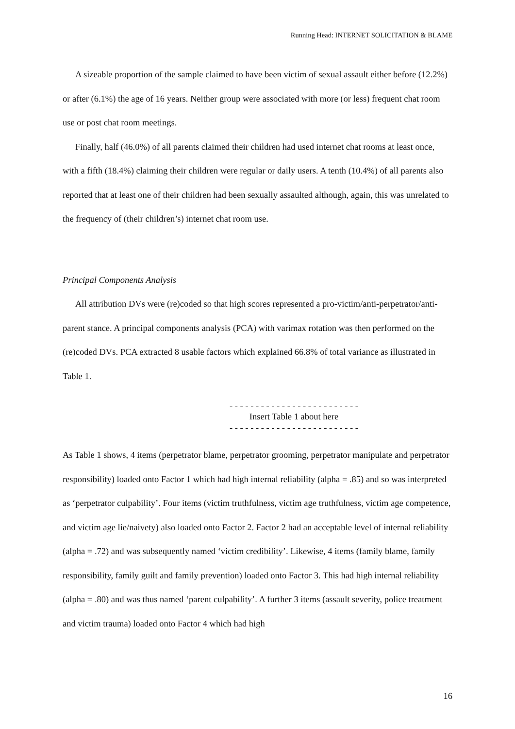Running Head: INTERNET SOLICITATION & BLAME
A sizeable proportion of the sample claimed to have been victim of sexual assault either before (12.2%) or after (6.1%) the age of 16 years. Neither group were associated with more (or less) frequent chat room use or post chat room meetings.
Finally, half (46.0%) of all parents claimed their children had used internet chat rooms at least once, with a fifth (18.4%) claiming their children were regular or daily users. A tenth (10.4%) of all parents also reported that at least one of their children had been sexually assaulted although, again, this was unrelated to the frequency of (their children’s) internet chat room use.
Principal Components Analysis
All attribution DVs were (re)coded so that high scores represented a pro-victim/anti-perpetrator/anti-parent stance. A principal components analysis (PCA) with varimax rotation was then performed on the (re)coded DVs. PCA extracted 8 usable factors which explained 66.8% of total variance as illustrated in Table 1.
- - - - - - - - - - - - - - - - - - - - - - - - -
Insert Table 1 about here
- - - - - - - - - - - - - - - - - - - - - - - - -
As Table 1 shows, 4 items (perpetrator blame, perpetrator grooming, perpetrator manipulate and perpetrator responsibility) loaded onto Factor 1 which had high internal reliability (alpha = .85) and so was interpreted as ‘perpetrator culpability’. Four items (victim truthfulness, victim age truthfulness, victim age competence, and victim age lie/naivety) also loaded onto Factor 2. Factor 2 had an acceptable level of internal reliability (alpha = .72) and was subsequently named ‘victim credibility’. Likewise, 4 items (family blame, family responsibility, family guilt and family prevention) loaded onto Factor 3. This had high internal reliability (alpha = .80) and was thus named ‘parent culpability’. A further 3 items (assault severity, police treatment and victim trauma) loaded onto Factor 4 which had high
16